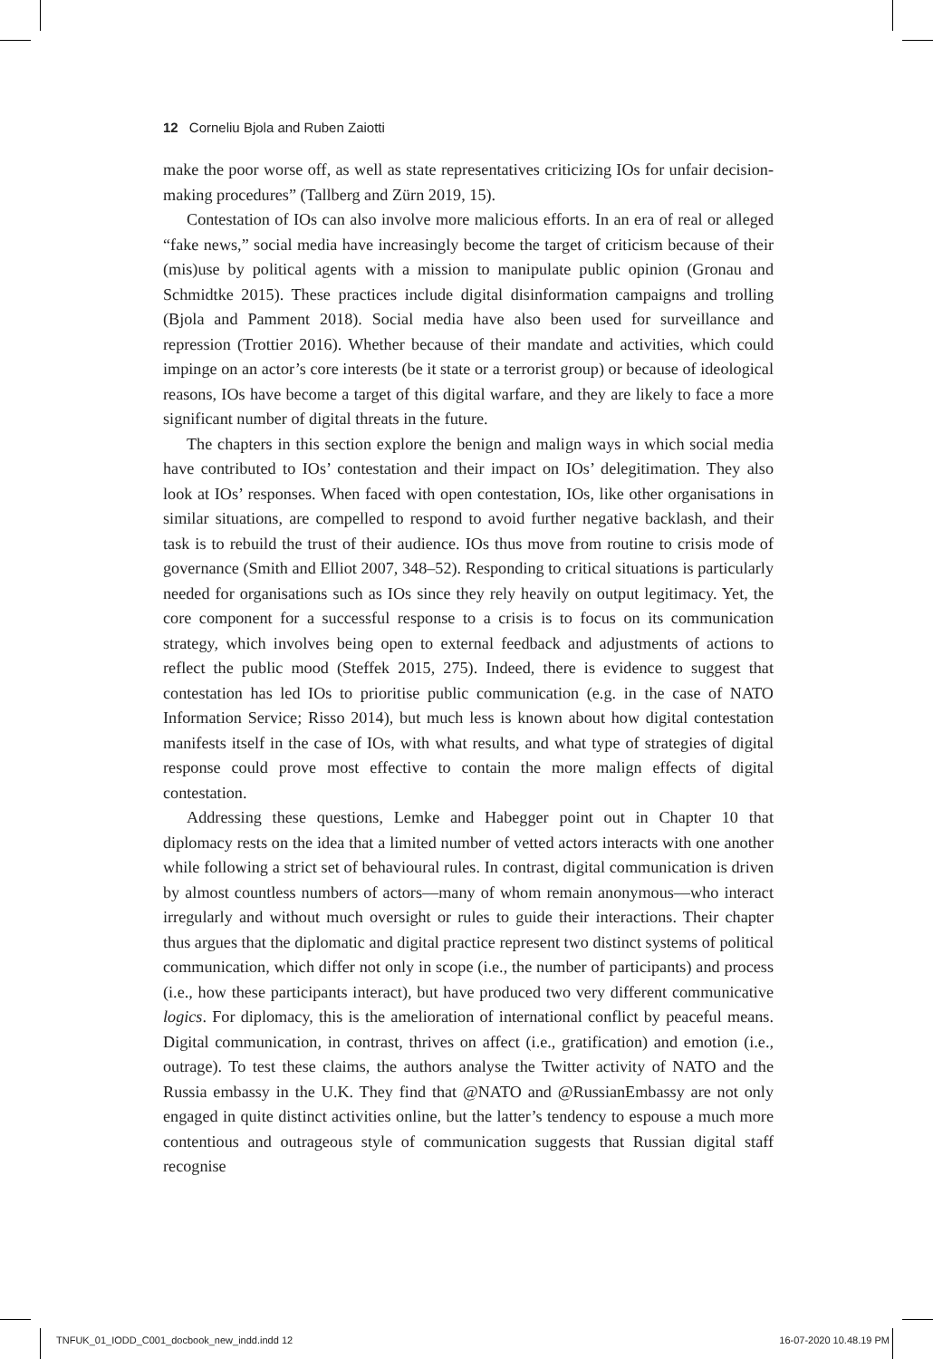12 Corneliu Bjola and Ruben Zaiotti
make the poor worse off, as well as state representatives criticizing IOs for unfair decision-making procedures” (Tallberg and Zürn 2019, 15).
Contestation of IOs can also involve more malicious efforts. In an era of real or alleged “fake news,” social media have increasingly become the target of criticism because of their (mis)use by political agents with a mission to manipulate public opinion (Gronau and Schmidtke 2015). These practices include digital disinformation campaigns and trolling (Bjola and Pamment 2018). Social media have also been used for surveillance and repression (Trottier 2016). Whether because of their mandate and activities, which could impinge on an actor’s core interests (be it state or a terrorist group) or because of ideological reasons, IOs have become a target of this digital warfare, and they are likely to face a more significant number of digital threats in the future.
The chapters in this section explore the benign and malign ways in which social media have contributed to IOs’ contestation and their impact on IOs’ delegitimation. They also look at IOs’ responses. When faced with open contestation, IOs, like other organisations in similar situations, are compelled to respond to avoid further negative backlash, and their task is to rebuild the trust of their audience. IOs thus move from routine to crisis mode of governance (Smith and Elliot 2007, 348–52). Responding to critical situations is particularly needed for organisations such as IOs since they rely heavily on output legitimacy. Yet, the core component for a successful response to a crisis is to focus on its communication strategy, which involves being open to external feedback and adjustments of actions to reflect the public mood (Steffek 2015, 275). Indeed, there is evidence to suggest that contestation has led IOs to prioritise public communication (e.g. in the case of NATO Information Service; Risso 2014), but much less is known about how digital contestation manifests itself in the case of IOs, with what results, and what type of strategies of digital response could prove most effective to contain the more malign effects of digital contestation.
Addressing these questions, Lemke and Habegger point out in Chapter 10 that diplomacy rests on the idea that a limited number of vetted actors interacts with one another while following a strict set of behavioural rules. In contrast, digital communication is driven by almost countless numbers of actors—many of whom remain anonymous—who interact irregularly and without much oversight or rules to guide their interactions. Their chapter thus argues that the diplomatic and digital practice represent two distinct systems of political communication, which differ not only in scope (i.e., the number of participants) and process (i.e., how these participants interact), but have produced two very different communicative logics. For diplomacy, this is the amelioration of international conflict by peaceful means. Digital communication, in contrast, thrives on affect (i.e., gratification) and emotion (i.e., outrage). To test these claims, the authors analyse the Twitter activity of NATO and the Russia embassy in the U.K. They find that @NATO and @RussianEmbassy are not only engaged in quite distinct activities online, but the latter’s tendency to espouse a much more contentious and outrageous style of communication suggests that Russian digital staff recognise
TNFUK_01_IODD_C001_docbook_new_indd.indd 12 16-07-2020 10.48.19 PM